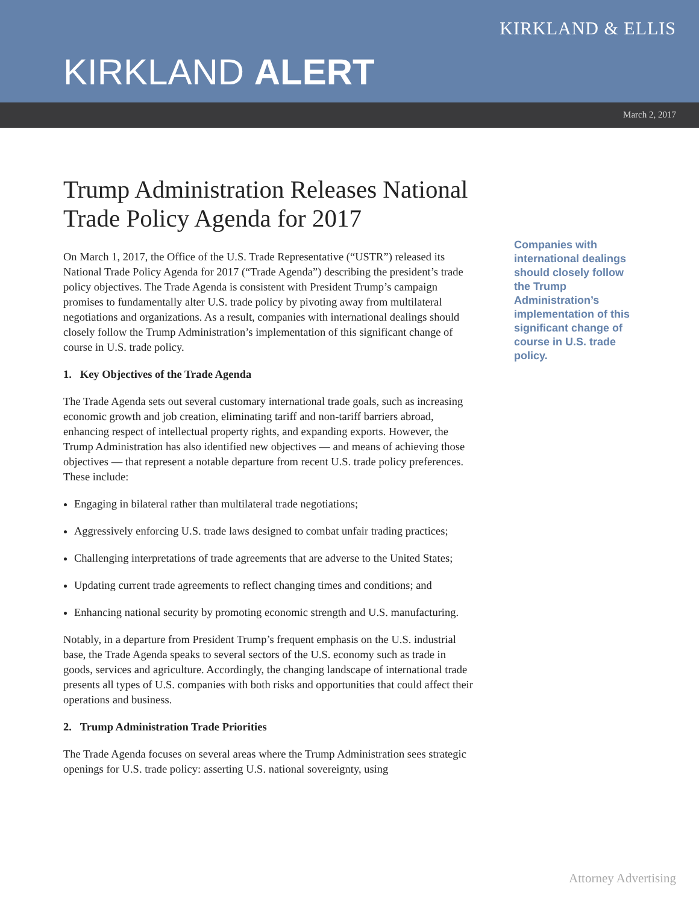KIRKLAND & ELLIS
KIRKLAND ALERT
March 2, 2017
Trump Administration Releases National Trade Policy Agenda for 2017
On March 1, 2017, the Office of the U.S. Trade Representative (“USTR”) released its National Trade Policy Agenda for 2017 (“Trade Agenda”) describing the president’s trade policy objectives. The Trade Agenda is consistent with President Trump’s campaign promises to fundamentally alter U.S. trade policy by pivoting away from multilateral negotiations and organizations. As a result, companies with international dealings should closely follow the Trump Administration’s implementation of this significant change of course in U.S. trade policy.
1. Key Objectives of the Trade Agenda
The Trade Agenda sets out several customary international trade goals, such as increasing economic growth and job creation, eliminating tariff and non-tariff barriers abroad, enhancing respect of intellectual property rights, and expanding exports. However, the Trump Administration has also identified new objectives — and means of achieving those objectives — that represent a notable departure from recent U.S. trade policy preferences. These include:
Engaging in bilateral rather than multilateral trade negotiations;
Aggressively enforcing U.S. trade laws designed to combat unfair trading practices;
Challenging interpretations of trade agreements that are adverse to the United States;
Updating current trade agreements to reflect changing times and conditions; and
Enhancing national security by promoting economic strength and U.S. manufacturing.
Notably, in a departure from President Trump’s frequent emphasis on the U.S. industrial base, the Trade Agenda speaks to several sectors of the U.S. economy such as trade in goods, services and agriculture. Accordingly, the changing landscape of international trade presents all types of U.S. companies with both risks and opportunities that could affect their operations and business.
2. Trump Administration Trade Priorities
The Trade Agenda focuses on several areas where the Trump Administration sees strategic openings for U.S. trade policy: asserting U.S. national sovereignty, using
Companies with international dealings should closely follow the Trump Administration’s implementation of this significant change of course in U.S. trade policy.
Attorney Advertising